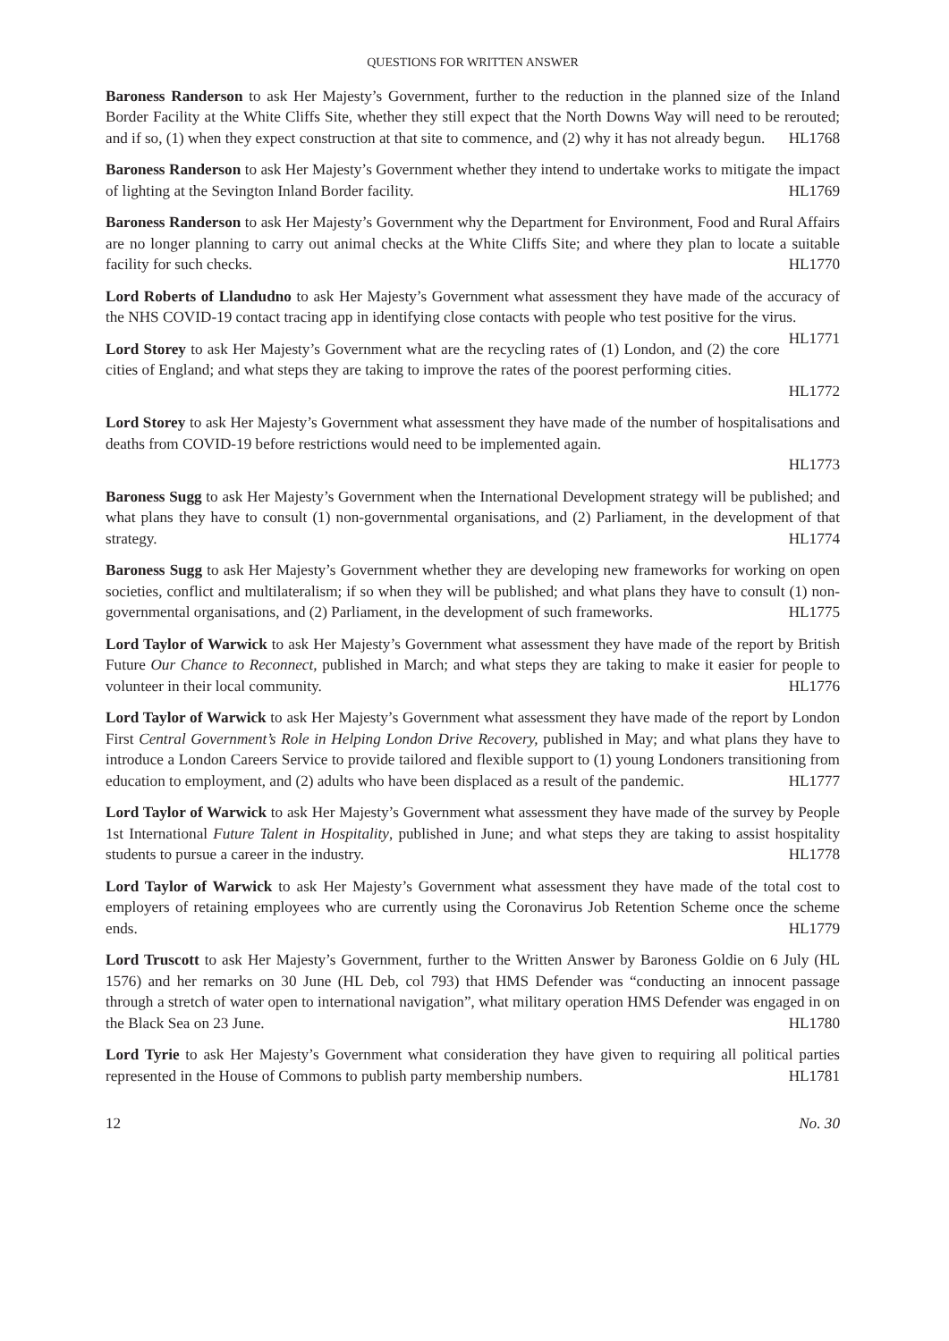QUESTIONS FOR WRITTEN ANSWER
Baroness Randerson to ask Her Majesty’s Government, further to the reduction in the planned size of the Inland Border Facility at the White Cliffs Site, whether they still expect that the North Downs Way will need to be rerouted; and if so, (1) when they expect construction at that site to commence, and (2) why it has not already begun. HL1768
Baroness Randerson to ask Her Majesty’s Government whether they intend to undertake works to mitigate the impact of lighting at the Sevington Inland Border facility. HL1769
Baroness Randerson to ask Her Majesty’s Government why the Department for Environment, Food and Rural Affairs are no longer planning to carry out animal checks at the White Cliffs Site; and where they plan to locate a suitable facility for such checks. HL1770
Lord Roberts of Llandudno to ask Her Majesty’s Government what assessment they have made of the accuracy of the NHS COVID-19 contact tracing app in identifying close contacts with people who test positive for the virus. HL1771
Lord Storey to ask Her Majesty’s Government what are the recycling rates of (1) London, and (2) the core cities of England; and what steps they are taking to improve the rates of the poorest performing cities.
HL1772
Lord Storey to ask Her Majesty’s Government what assessment they have made of the number of hospitalisations and deaths from COVID-19 before restrictions would need to be implemented again.
HL1773
Baroness Sugg to ask Her Majesty’s Government when the International Development strategy will be published; and what plans they have to consult (1) non-governmental organisations, and (2) Parliament, in the development of that strategy. HL1774
Baroness Sugg to ask Her Majesty’s Government whether they are developing new frameworks for working on open societies, conflict and multilateralism; if so when they will be published; and what plans they have to consult (1) non-governmental organisations, and (2) Parliament, in the development of such frameworks. HL1775
Lord Taylor of Warwick to ask Her Majesty’s Government what assessment they have made of the report by British Future Our Chance to Reconnect, published in March; and what steps they are taking to make it easier for people to volunteer in their local community. HL1776
Lord Taylor of Warwick to ask Her Majesty’s Government what assessment they have made of the report by London First Central Government’s Role in Helping London Drive Recovery, published in May; and what plans they have to introduce a London Careers Service to provide tailored and flexible support to (1) young Londoners transitioning from education to employment, and (2) adults who have been displaced as a result of the pandemic. HL1777
Lord Taylor of Warwick to ask Her Majesty’s Government what assessment they have made of the survey by People 1st International Future Talent in Hospitality, published in June; and what steps they are taking to assist hospitality students to pursue a career in the industry. HL1778
Lord Taylor of Warwick to ask Her Majesty’s Government what assessment they have made of the total cost to employers of retaining employees who are currently using the Coronavirus Job Retention Scheme once the scheme ends. HL1779
Lord Truscott to ask Her Majesty’s Government, further to the Written Answer by Baroness Goldie on 6 July (HL 1576) and her remarks on 30 June (HL Deb, col 793) that HMS Defender was “conducting an innocent passage through a stretch of water open to international navigation”, what military operation HMS Defender was engaged in on the Black Sea on 23 June. HL1780
Lord Tyrie to ask Her Majesty’s Government what consideration they have given to requiring all political parties represented in the House of Commons to publish party membership numbers. HL1781
12 No. 30